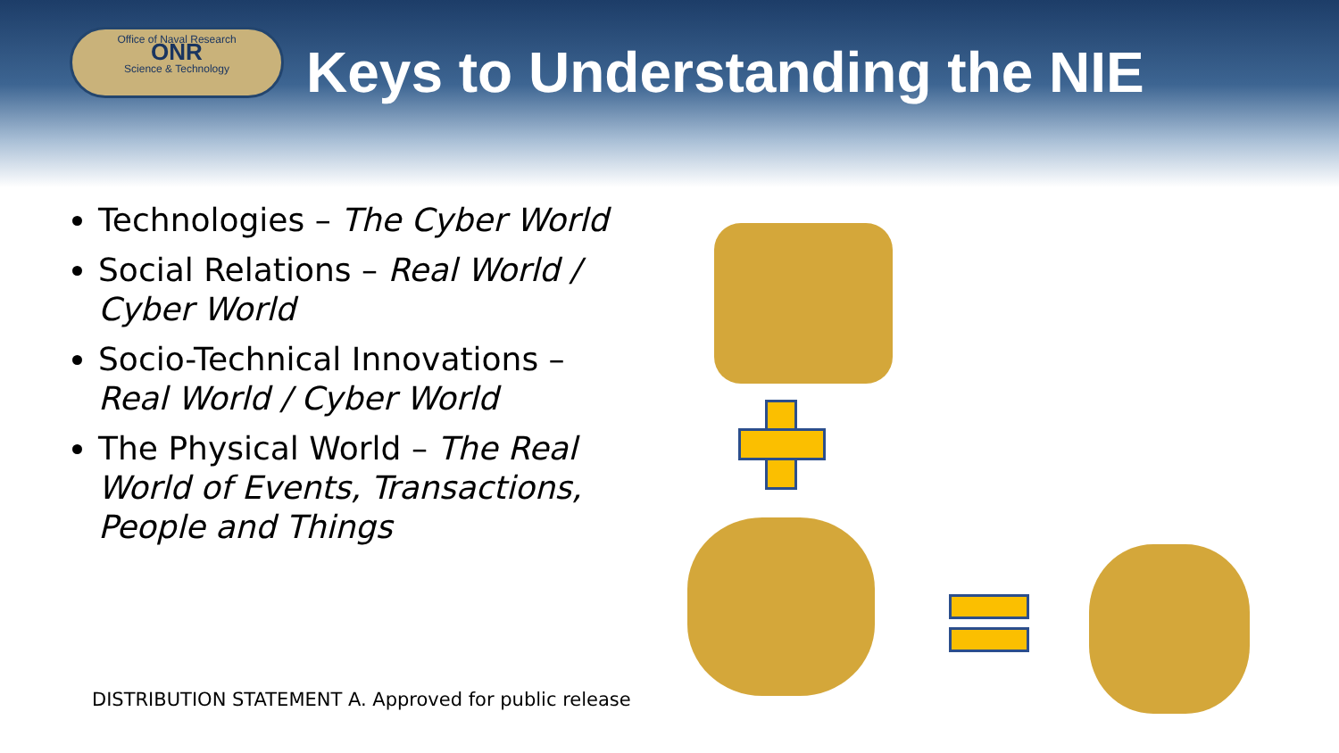Office of Naval Research
ONR
Science & Technology
Keys to Understanding the NIE
Technologies – The Cyber World
Social Relations – Real World / Cyber World
Socio-Technical Innovations – Real World / Cyber World
The Physical World – The Real World of Events, Transactions, People and Things
DISTRIBUTION STATEMENT A. Approved for public release